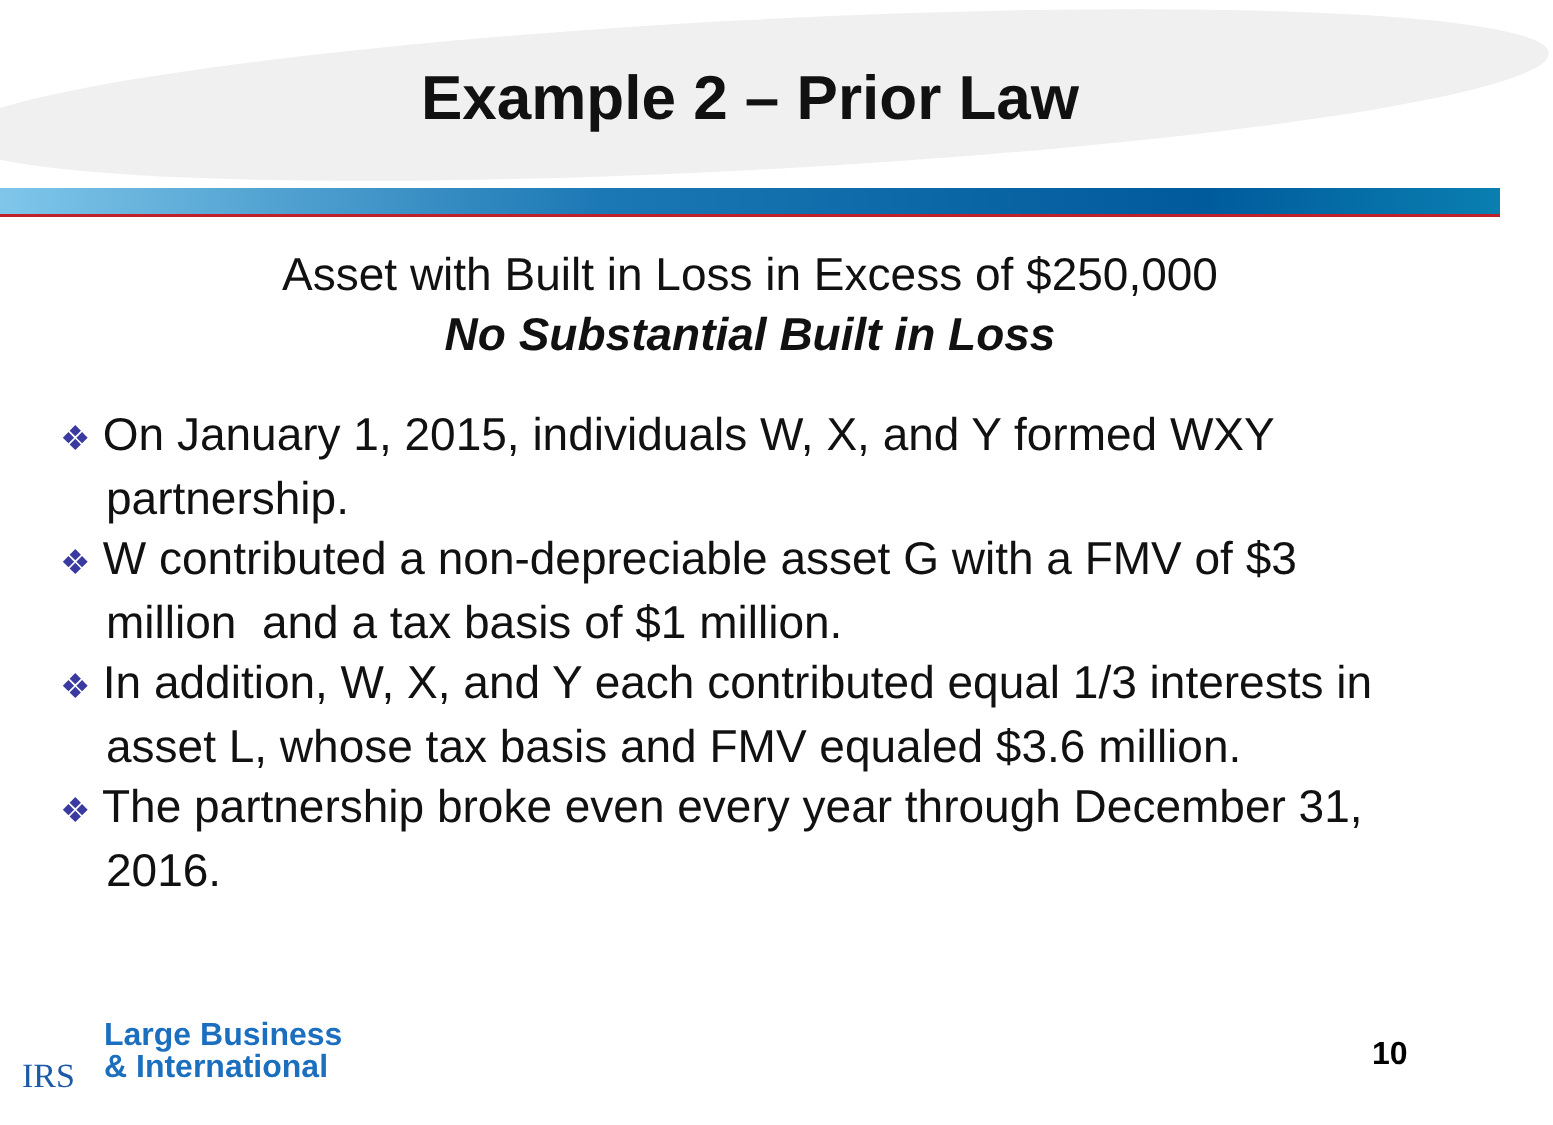Example 2 – Prior Law
Asset with Built in Loss in Excess of $250,000
No Substantial Built in Loss
❖ On January 1, 2015, individuals W, X, and Y formed WXY partnership.
❖ W contributed a non-depreciable asset G with a FMV of $3 million and a tax basis of $1 million.
❖ In addition, W, X, and Y each contributed equal 1/3 interests in asset L, whose tax basis and FMV equaled $3.6 million.
❖ The partnership broke even every year through December 31, 2016.
IRS
Large Business
& International
10